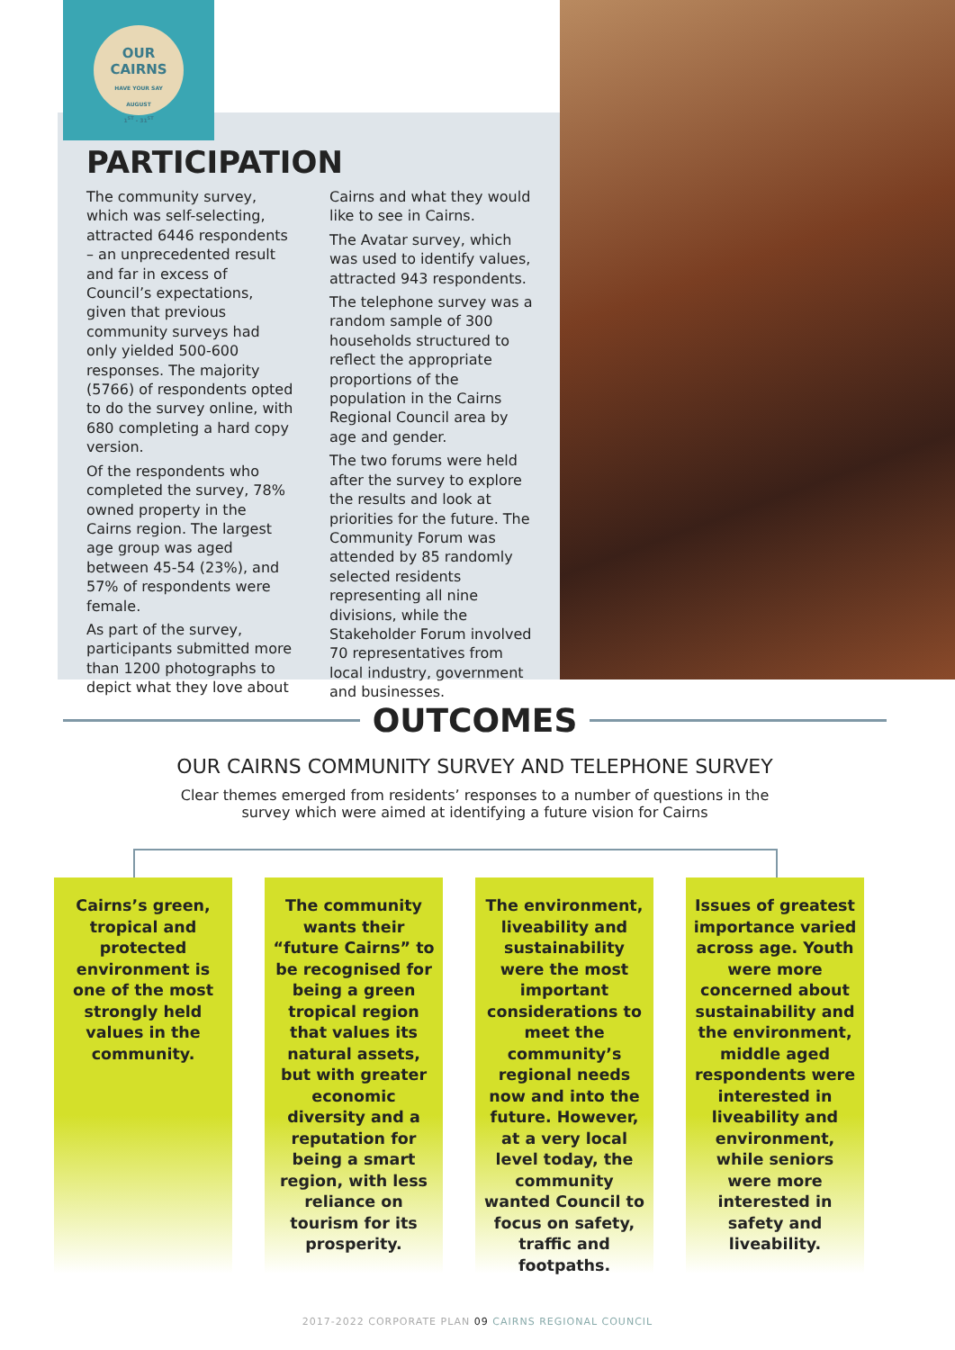OUR
CAIRNS
HAVE YOUR SAY
AUGUST
1<sup>ST</sup> - 31<sup>ST</sup>
PARTICIPATION
The community survey, which was self-selecting, attracted 6446 respondents – an unprecedented result and far in excess of Council’s expectations, given that previous community surveys had only yielded 500-600 responses. The majority (5766) of respondents opted to do the survey online, with 680 completing a hard copy version.
Of the respondents who completed the survey, 78% owned property in the Cairns region. The largest age group was aged between 45-54 (23%), and 57% of respondents were female.
As part of the survey, participants submitted more than 1200 photographs to depict what they love about Cairns and what they would like to see in Cairns.
The Avatar survey, which was used to identify values, attracted 943 respondents.
The telephone survey was a random sample of 300 households structured to reflect the appropriate proportions of the population in the Cairns Regional Council area by age and gender.
The two forums were held after the survey to explore the results and look at priorities for the future. The Community Forum was attended by 85 randomly selected residents representing all nine divisions, while the Stakeholder Forum involved 70 representatives from local industry, government and businesses.
OUTCOMES
OUR CAIRNS COMMUNITY SURVEY AND TELEPHONE SURVEY
Clear themes emerged from residents’ responses to a number of questions in the
survey which were aimed at identifying a future vision for Cairns
Cairns’s green, tropical and protected environment is one of the most strongly held values in the community.
The community wants their “future Cairns” to be recognised for being a green tropical region that values its natural assets, but with greater economic diversity and a reputation for being a smart region, with less reliance on tourism for its prosperity.
The environment, liveability and sustainability were the most important considerations to meet the community’s regional needs now and into the future. However, at a very local level today, the community wanted Council to focus on safety, traffic and footpaths.
Issues of greatest importance varied across age. Youth were more concerned about sustainability and the environment, middle aged respondents were interested in liveability and environment, while seniors were more interested in safety and liveability.
2017-2022 CORPORATE PLAN 09 CAIRNS REGIONAL COUNCIL